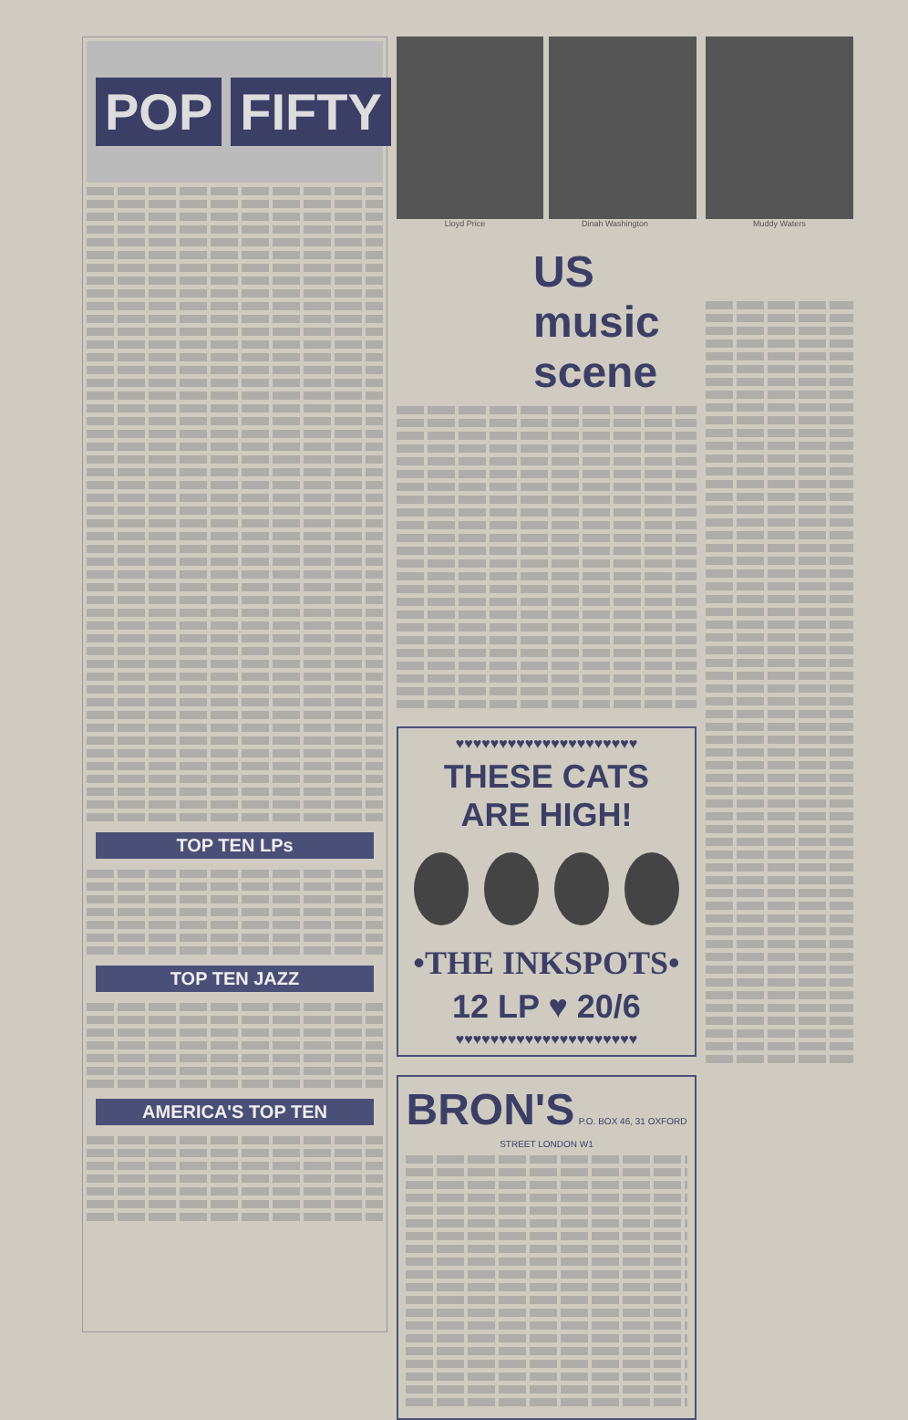POP FIFTY
TOP TEN LPs
TOP TEN JAZZ
AMERICA'S TOP TEN
Lloyd Price Dinah Washington
US music scene
♥♥♥♥♥♥♥♥♥♥♥♥♥♥♥♥♥♥♥♥♥
THESE CATS ARE HIGH!
•THE INKSPOTS•
12 LP ♥ 20/6
♥♥♥♥♥♥♥♥♥♥♥♥♥♥♥♥♥♥♥♥♥
BRON'S P.O. BOX 46, 31 OXFORD STREET LONDON W1
Muddy Waters